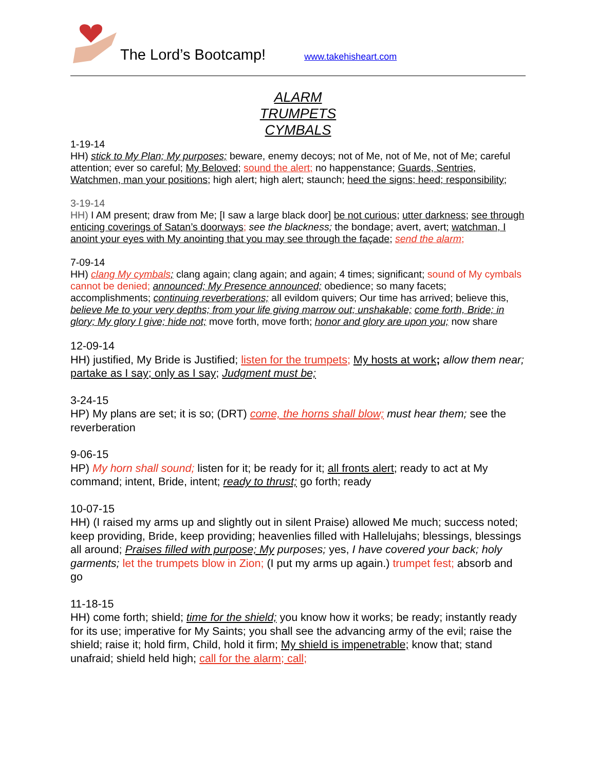The Lord’s Bootcamp!
www.takehisheart.com
ALARM
TRUMPETS
CYMBALS
1-19-14
HH) stick to My Plan; My purposes; beware, enemy decoys; not of Me, not of Me, not of Me; careful attention; ever so careful; My Beloved; sound the alert; no happenstance; Guards, Sentries, Watchmen, man your positions; high alert; high alert; staunch; heed the signs; heed; responsibility;
3-19-14
HH) I AM present; draw from Me; [I saw a large black door] be not curious; utter darkness; see through enticing coverings of Satan’s doorways; see the blackness; the bondage; avert, avert; watchman, I anoint your eyes with My anointing that you may see through the façade; send the alarm;
7-09-14
HH) clang My cymbals; clang again; clang again; and again; 4 times; significant; sound of My cymbals cannot be denied; announced; My Presence announced; obedience; so many facets; accomplishments; continuing reverberations; all evildom quivers; Our time has arrived; believe this, believe Me to your very depths; from your life giving marrow out; unshakable; come forth, Bride; in glory; My glory I give; hide not; move forth, move forth; honor and glory are upon you; now share
12-09-14
HH) justified, My Bride is Justified; listen for the trumpets; My hosts at work; allow them near; partake as I say; only as I say; Judgment must be;
3-24-15
HP) My plans are set; it is so; (DRT) come, the horns shall blow; must hear them; see the reverberation
9-06-15
HP) My horn shall sound; listen for it; be ready for it; all fronts alert; ready to act at My command; intent, Bride, intent; ready to thrust; go forth; ready
10-07-15
HH) (I raised my arms up and slightly out in silent Praise) allowed Me much; success noted; keep providing, Bride, keep providing; heavenlies filled with Hallelujahs; blessings, blessings all around; Praises filled with purpose; My purposes; yes, I have covered your back; holy garments; let the trumpets blow in Zion; (I put my arms up again.) trumpet fest; absorb and go
11-18-15
HH) come forth; shield; time for the shield; you know how it works; be ready; instantly ready for its use; imperative for My Saints; you shall see the advancing army of the evil; raise the shield; raise it; hold firm, Child, hold it firm; My shield is impenetrable; know that; stand unafraid; shield held high; call for the alarm; call;